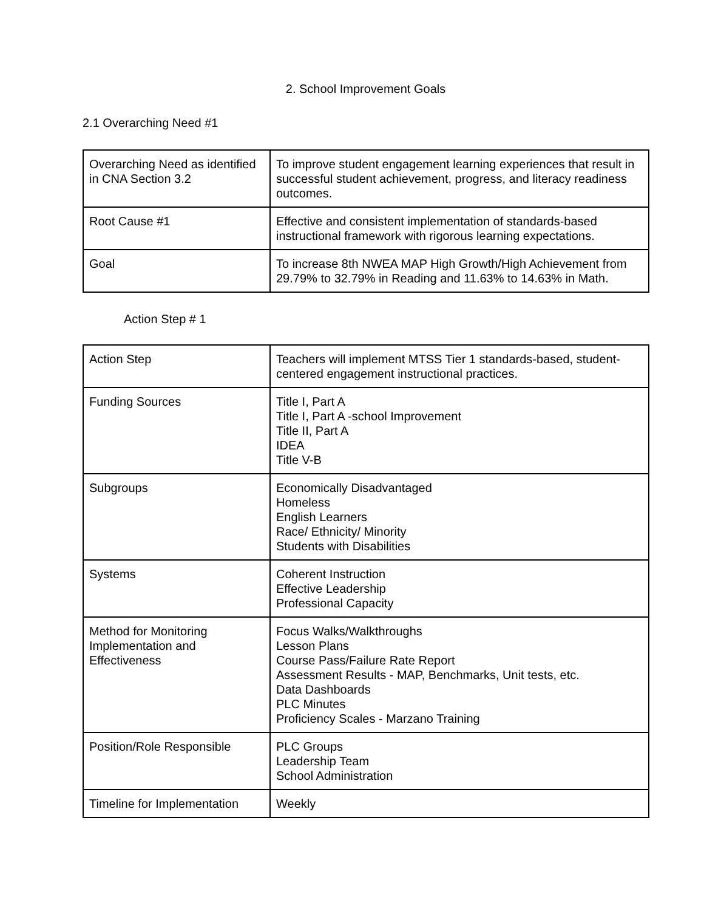2. School Improvement Goals
2.1 Overarching Need #1
| Overarching Need as identified in CNA Section 3.2 | To improve student engagement learning experiences that result in successful student achievement, progress, and literacy readiness outcomes. |
| Root Cause #1 | Effective and consistent implementation of standards-based instructional framework with rigorous learning expectations. |
| Goal | To increase 8th NWEA MAP High Growth/High Achievement from 29.79% to 32.79% in Reading and 11.63% to 14.63% in Math. |
Action Step # 1
| Action Step | Teachers will implement MTSS Tier 1 standards-based, student-centered engagement instructional practices. |
| Funding Sources | Title I, Part A Title I, Part A -school Improvement Title II, Part A IDEA Title V-B |
| Subgroups | Economically Disadvantaged Homeless English Learners Race/ Ethnicity/ Minority Students with Disabilities |
| Systems | Coherent Instruction Effective Leadership Professional Capacity |
| Method for Monitoring Implementation and Effectiveness | Focus Walks/Walkthroughs Lesson Plans Course Pass/Failure Rate Report Assessment Results - MAP, Benchmarks, Unit tests, etc. Data Dashboards PLC Minutes Proficiency Scales - Marzano Training |
| Position/Role Responsible | PLC Groups Leadership Team School Administration |
| Timeline for Implementation | Weekly |